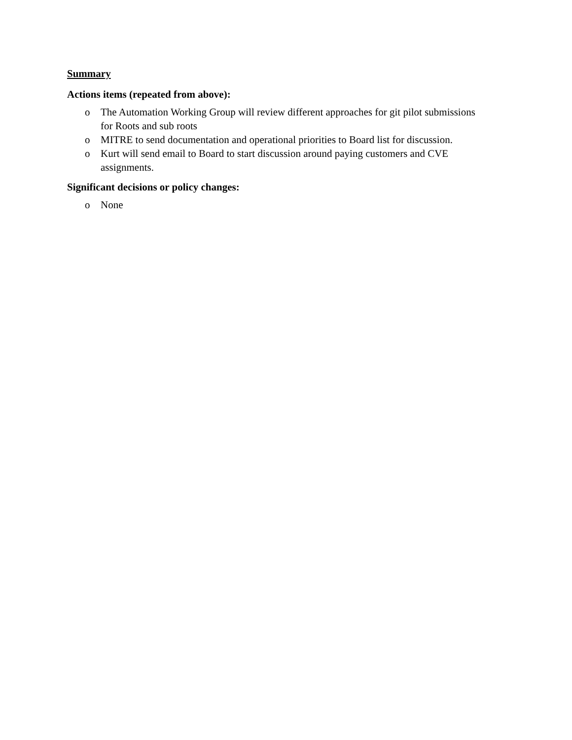Summary
Actions items (repeated from above):
o The Automation Working Group will review different approaches for git pilot submissions for Roots and sub roots
o MITRE to send documentation and operational priorities to Board list for discussion.
o Kurt will send email to Board to start discussion around paying customers and CVE assignments.
Significant decisions or policy changes:
o None